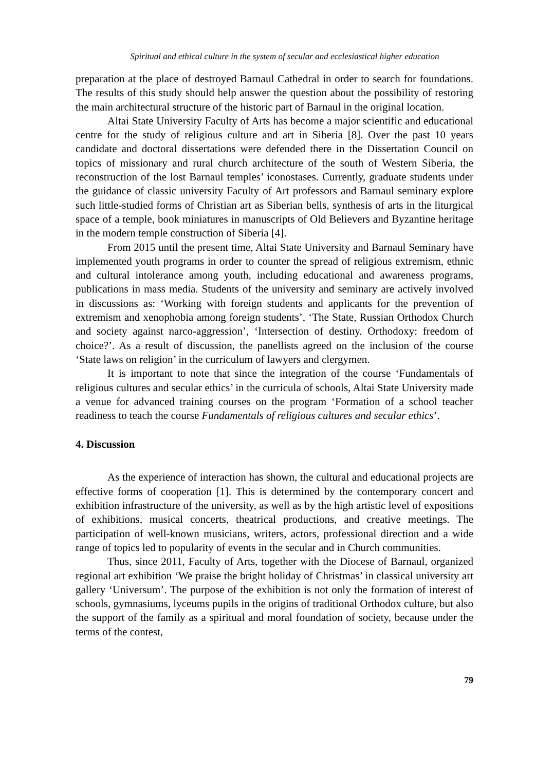Spiritual and ethical culture in the system of secular and ecclesiastical higher education
preparation at the place of destroyed Barnaul Cathedral in order to search for foundations. The results of this study should help answer the question about the possibility of restoring the main architectural structure of the historic part of Barnaul in the original location.
Altai State University Faculty of Arts has become a major scientific and educational centre for the study of religious culture and art in Siberia [8]. Over the past 10 years candidate and doctoral dissertations were defended there in the Dissertation Council on topics of missionary and rural church architecture of the south of Western Siberia, the reconstruction of the lost Barnaul temples’ iconostases. Currently, graduate students under the guidance of classic university Faculty of Art professors and Barnaul seminary explore such little-studied forms of Christian art as Siberian bells, synthesis of arts in the liturgical space of a temple, book miniatures in manuscripts of Old Believers and Byzantine heritage in the modern temple construction of Siberia [4].
From 2015 until the present time, Altai State University and Barnaul Seminary have implemented youth programs in order to counter the spread of religious extremism, ethnic and cultural intolerance among youth, including educational and awareness programs, publications in mass media. Students of the university and seminary are actively involved in discussions as: ‘Working with foreign students and applicants for the prevention of extremism and xenophobia among foreign students’, ‘The State, Russian Orthodox Church and society against narco-aggression’, ‘Intersection of destiny. Orthodoxy: freedom of choice?’. As a result of discussion, the panellists agreed on the inclusion of the course ‘State laws on religion’ in the curriculum of lawyers and clergymen.
It is important to note that since the integration of the course ‘Fundamentals of religious cultures and secular ethics’ in the curricula of schools, Altai State University made a venue for advanced training courses on the program ‘Formation of a school teacher readiness to teach the course Fundamentals of religious cultures and secular ethics’.
4. Discussion
As the experience of interaction has shown, the cultural and educational projects are effective forms of cooperation [1]. This is determined by the contemporary concert and exhibition infrastructure of the university, as well as by the high artistic level of expositions of exhibitions, musical concerts, theatrical productions, and creative meetings. The participation of well-known musicians, writers, actors, professional direction and a wide range of topics led to popularity of events in the secular and in Church communities.
Thus, since 2011, Faculty of Arts, together with the Diocese of Barnaul, organized regional art exhibition ‘We praise the bright holiday of Christmas’ in classical university art gallery ‘Universum’. The purpose of the exhibition is not only the formation of interest of schools, gymnasiums, lyceums pupils in the origins of traditional Orthodox culture, but also the support of the family as a spiritual and moral foundation of society, because under the terms of the contest,
79